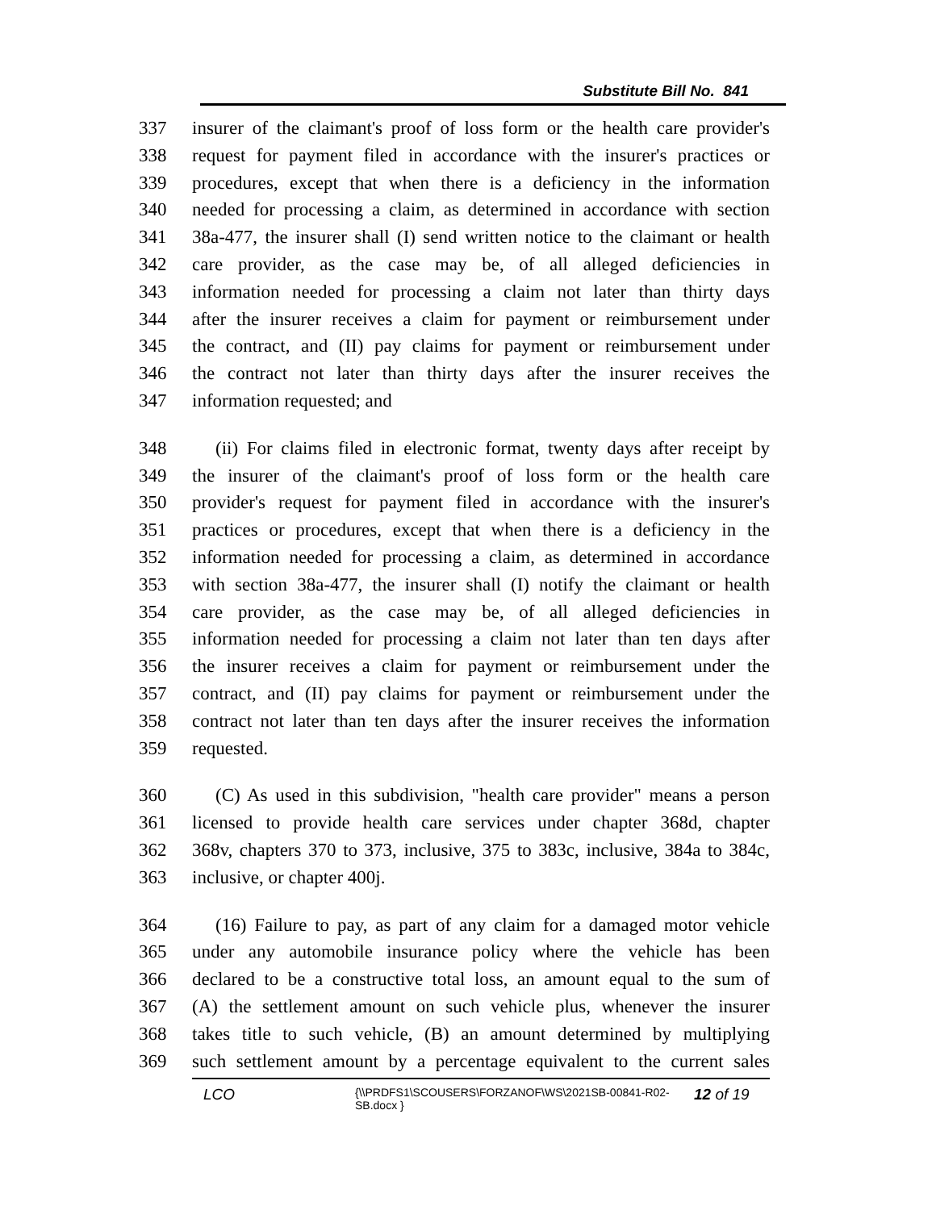Substitute Bill No. 841
337 insurer of the claimant's proof of loss form or the health care provider's
338 request for payment filed in accordance with the insurer's practices or
339 procedures, except that when there is a deficiency in the information
340 needed for processing a claim, as determined in accordance with section
341 38a-477, the insurer shall (I) send written notice to the claimant or health
342 care provider, as the case may be, of all alleged deficiencies in
343 information needed for processing a claim not later than thirty days
344 after the insurer receives a claim for payment or reimbursement under
345 the contract, and (II) pay claims for payment or reimbursement under
346 the contract not later than thirty days after the insurer receives the
347 information requested; and
348 (ii) For claims filed in electronic format, twenty days after receipt by
349 the insurer of the claimant's proof of loss form or the health care
350 provider's request for payment filed in accordance with the insurer's
351 practices or procedures, except that when there is a deficiency in the
352 information needed for processing a claim, as determined in accordance
353 with section 38a-477, the insurer shall (I) notify the claimant or health
354 care provider, as the case may be, of all alleged deficiencies in
355 information needed for processing a claim not later than ten days after
356 the insurer receives a claim for payment or reimbursement under the
357 contract, and (II) pay claims for payment or reimbursement under the
358 contract not later than ten days after the insurer receives the information
359 requested.
360 (C) As used in this subdivision, "health care provider" means a person
361 licensed to provide health care services under chapter 368d, chapter
362 368v, chapters 370 to 373, inclusive, 375 to 383c, inclusive, 384a to 384c,
363 inclusive, or chapter 400j.
364 (16) Failure to pay, as part of any claim for a damaged motor vehicle
365 under any automobile insurance policy where the vehicle has been
366 declared to be a constructive total loss, an amount equal to the sum of
367 (A) the settlement amount on such vehicle plus, whenever the insurer
368 takes title to such vehicle, (B) an amount determined by multiplying
369 such settlement amount by a percentage equivalent to the current sales
LCO
{\\PRDFS1\SCOUSERS\FORZANOF\WS\2021SB-00841-R02-SB.docx }
12 of 19